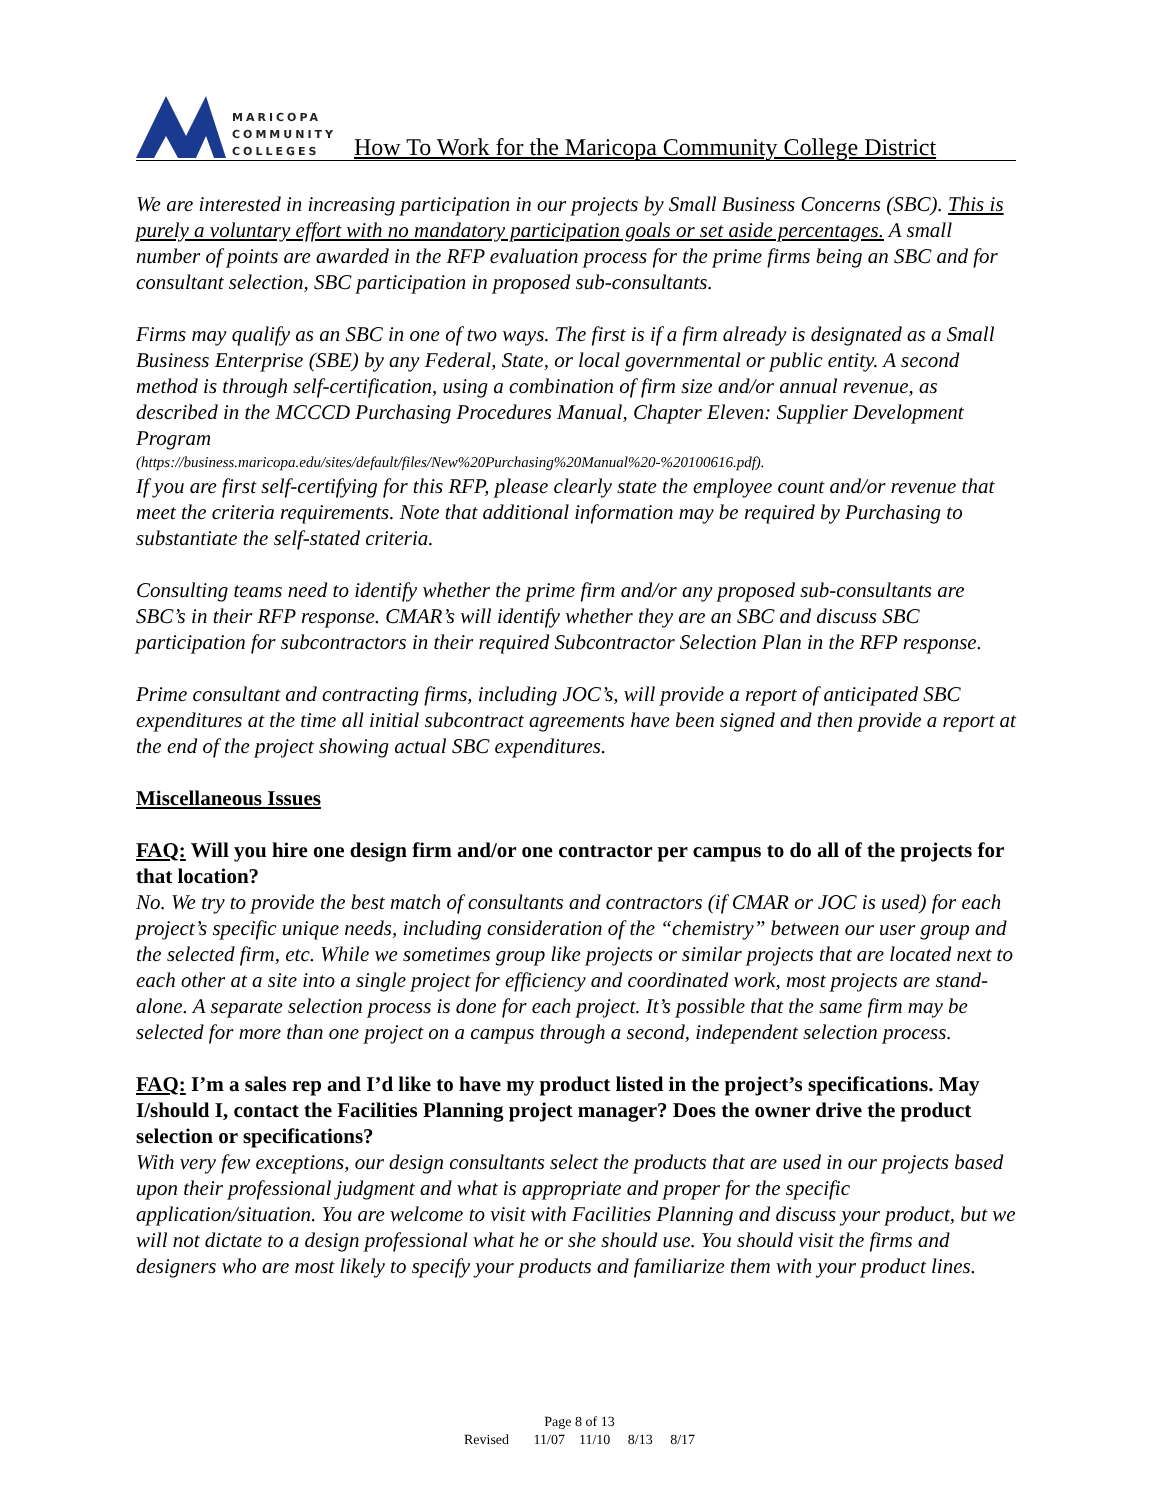MARICOPA
COMMUNITY
COLLEGES
How To Work for the Maricopa Community College District
We are interested in increasing participation in our projects by Small Business Concerns (SBC). This is purely a voluntary effort with no mandatory participation goals or set aside percentages. A small number of points are awarded in the RFP evaluation process for the prime firms being an SBC and for consultant selection, SBC participation in proposed sub-consultants.
Firms may qualify as an SBC in one of two ways. The first is if a firm already is designated as a Small Business Enterprise (SBE) by any Federal, State, or local governmental or public entity. A second method is through self-certification, using a combination of firm size and/or annual revenue, as described in the MCCCD Purchasing Procedures Manual, Chapter Eleven: Supplier Development Program
(https://business.maricopa.edu/sites/default/files/New%20Purchasing%20Manual%20-%20100616.pdf).
If you are first self-certifying for this RFP, please clearly state the employee count and/or revenue that meet the criteria requirements. Note that additional information may be required by Purchasing to substantiate the self-stated criteria.
Consulting teams need to identify whether the prime firm and/or any proposed sub-consultants are SBC’s in their RFP response. CMAR’s will identify whether they are an SBC and discuss SBC participation for subcontractors in their required Subcontractor Selection Plan in the RFP response.
Prime consultant and contracting firms, including JOC’s, will provide a report of anticipated SBC expenditures at the time all initial subcontract agreements have been signed and then provide a report at the end of the project showing actual SBC expenditures.
Miscellaneous Issues
FAQ: Will you hire one design firm and/or one contractor per campus to do all of the projects for that location?
No. We try to provide the best match of consultants and contractors (if CMAR or JOC is used) for each project’s specific unique needs, including consideration of the “chemistry” between our user group and the selected firm, etc. While we sometimes group like projects or similar projects that are located next to each other at a site into a single project for efficiency and coordinated work, most projects are stand-alone. A separate selection process is done for each project. It’s possible that the same firm may be selected for more than one project on a campus through a second, independent selection process.
FAQ: I’m a sales rep and I’d like to have my product listed in the project’s specifications. May I/should I, contact the Facilities Planning project manager? Does the owner drive the product selection or specifications?
With very few exceptions, our design consultants select the products that are used in our projects based upon their professional judgment and what is appropriate and proper for the specific application/situation. You are welcome to visit with Facilities Planning and discuss your product, but we will not dictate to a design professional what he or she should use. You should visit the firms and designers who are most likely to specify your products and familiarize them with your product lines.
Page 8 of 13
Revised 11/07 11/10 8/13 8/17